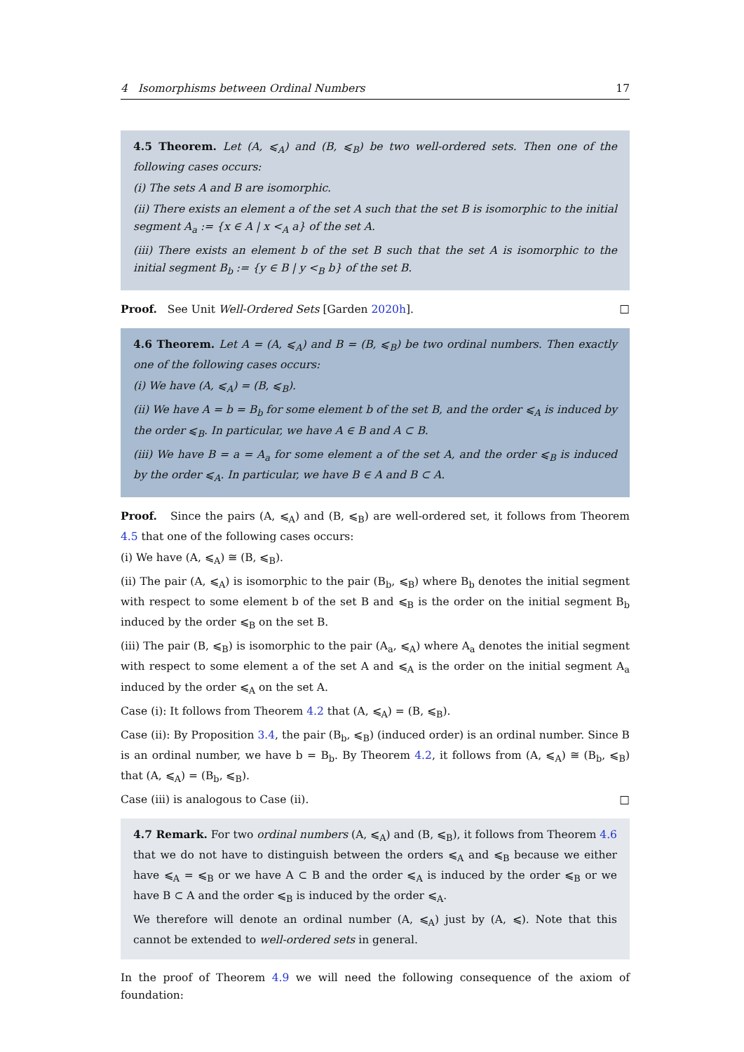4 Isomorphisms between Ordinal Numbers 17
4.5 Theorem. Let (A, ⩽<sub>A</sub>) and (B, ⩽<sub>B</sub>) be two well-ordered sets. Then one of the following cases occurs:
(i) The sets A and B are isomorphic.
(ii) There exists an element a of the set A such that the set B is isomorphic to the initial segment A<sub>a</sub> := {x ∈ A | x <<sub>A</sub> a} of the set A.
(iii) There exists an element b of the set B such that the set A is isomorphic to the initial segment B<sub>b</sub> := {y ∈ B | y <<sub>B</sub> b} of the set B.
Proof. See Unit Well-Ordered Sets [Garden 2020h]. □
4.6 Theorem. Let A = (A, ⩽<sub>A</sub>) and B = (B, ⩽<sub>B</sub>) be two ordinal numbers. Then exactly one of the following cases occurs:
(i) We have (A, ⩽<sub>A</sub>) = (B, ⩽<sub>B</sub>).
(ii) We have A = b = B<sub>b</sub> for some element b of the set B, and the order ⩽<sub>A</sub> is induced by the order ⩽<sub>B</sub>. In particular, we have A ∈ B and A ⊂ B.
(iii) We have B = a = A<sub>a</sub> for some element a of the set A, and the order ⩽<sub>B</sub> is induced by the order ⩽<sub>A</sub>. In particular, we have B ∈ A and B ⊂ A.
Proof. Since the pairs (A, ⩽<sub>A</sub>) and (B, ⩽<sub>B</sub>) are well-ordered set, it follows from Theorem 4.5 that one of the following cases occurs:
(i) We have (A, ⩽<sub>A</sub>) ≅ (B, ⩽<sub>B</sub>).
(ii) The pair (A, ⩽<sub>A</sub>) is isomorphic to the pair (B<sub>b</sub>, ⩽<sub>B</sub>) where B<sub>b</sub> denotes the initial segment with respect to some element b of the set B and ⩽<sub>B</sub> is the order on the initial segment B<sub>b</sub> induced by the order ⩽<sub>B</sub> on the set B.
(iii) The pair (B, ⩽<sub>B</sub>) is isomorphic to the pair (A<sub>a</sub>, ⩽<sub>A</sub>) where A<sub>a</sub> denotes the initial segment with respect to some element a of the set A and ⩽<sub>A</sub> is the order on the initial segment A<sub>a</sub> induced by the order ⩽<sub>A</sub> on the set A.
Case (i): It follows from Theorem 4.2 that (A, ⩽<sub>A</sub>) = (B, ⩽<sub>B</sub>).
Case (ii): By Proposition 3.4, the pair (B<sub>b</sub>, ⩽<sub>B</sub>) (induced order) is an ordinal number. Since B is an ordinal number, we have b = B<sub>b</sub>. By Theorem 4.2, it follows from (A, ⩽<sub>A</sub>) ≅ (B<sub>b</sub>, ⩽<sub>B</sub>) that (A, ⩽<sub>A</sub>) = (B<sub>b</sub>, ⩽<sub>B</sub>).
Case (iii) is analogous to Case (ii). □
4.7 Remark. For two ordinal numbers (A, ⩽<sub>A</sub>) and (B, ⩽<sub>B</sub>), it follows from Theorem 4.6 that we do not have to distinguish between the orders ⩽<sub>A</sub> and ⩽<sub>B</sub> because we either have ⩽<sub>A</sub> = ⩽<sub>B</sub> or we have A ⊂ B and the order ⩽<sub>A</sub> is induced by the order ⩽<sub>B</sub> or we have B ⊂ A and the order ⩽<sub>B</sub> is induced by the order ⩽<sub>A</sub>.
We therefore will denote an ordinal number (A, ⩽<sub>A</sub>) just by (A, ⩽). Note that this cannot be extended to well-ordered sets in general.
In the proof of Theorem 4.9 we will need the following consequence of the axiom of foundation: